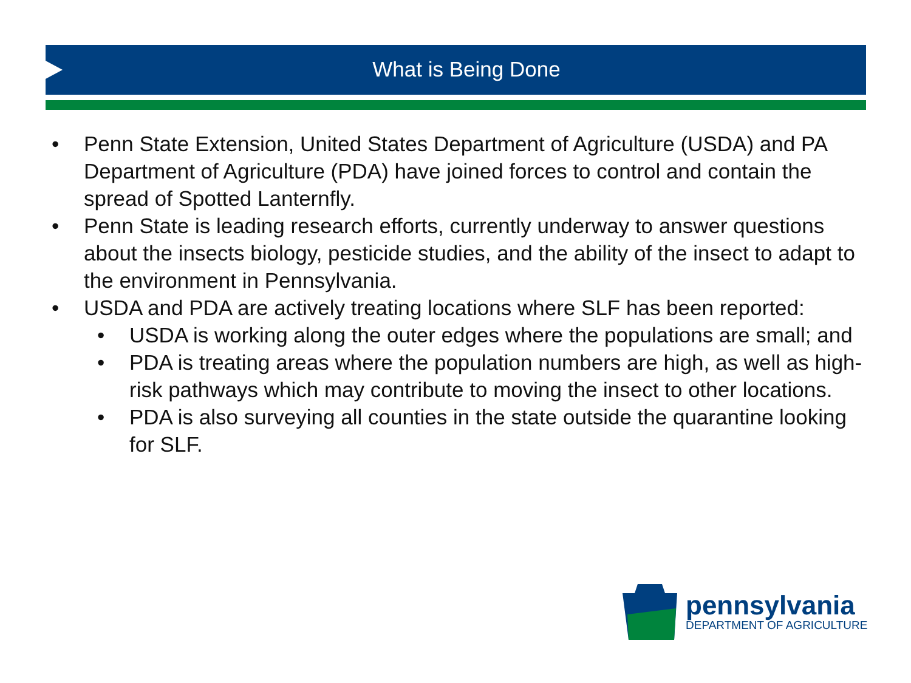What is Being Done
• Penn State Extension, United States Department of Agriculture (USDA) and PA Department of Agriculture (PDA) have joined forces to control and contain the spread of Spotted Lanternfly.
• Penn State is leading research efforts, currently underway to answer questions about the insects biology, pesticide studies, and the ability of the insect to adapt to the environment in Pennsylvania.
• USDA and PDA are actively treating locations where SLF has been reported:
• USDA is working along the outer edges where the populations are small; and
• PDA is treating areas where the population numbers are high, as well as high-risk pathways which may contribute to moving the insect to other locations.
• PDA is also surveying all counties in the state outside the quarantine looking for SLF.
pennsylvania
DEPARTMENT OF AGRICULTURE